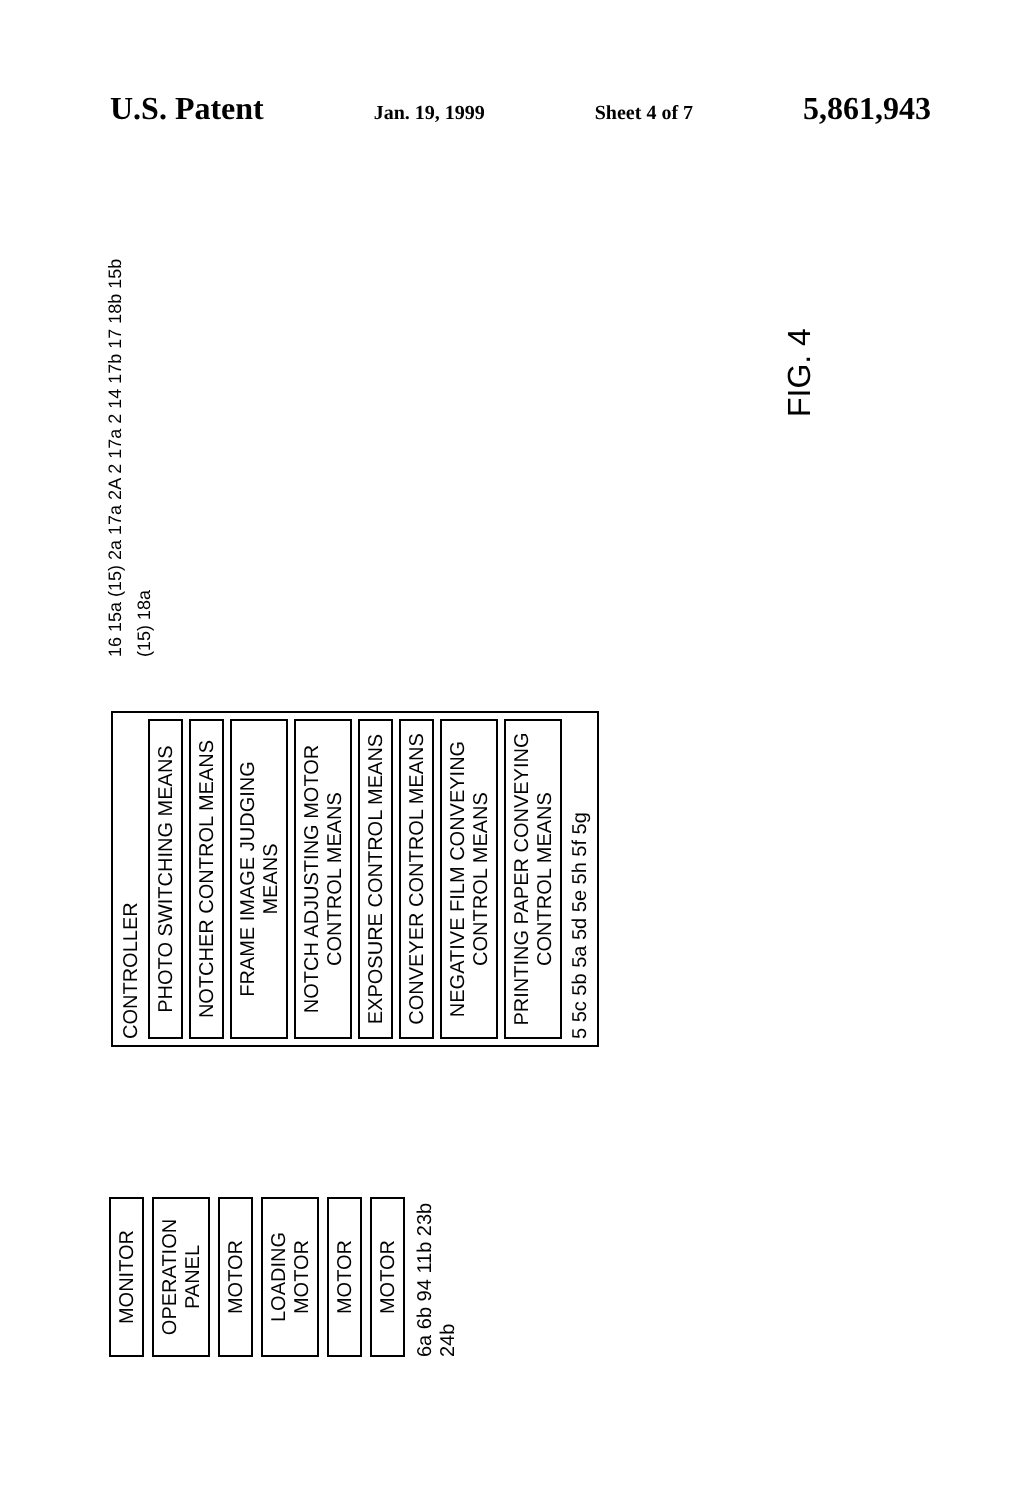U.S. Patent Jan. 19, 1999 Sheet 4 of 7 5,861,943
MONITOR
OPERATION PANEL
MOTOR
LOADING MOTOR
MOTOR
MOTOR
6a 6b 94 11b 23b 24b
CONTROLLER
PHOTO SWITCHING MEANS
NOTCHER CONTROL MEANS
FRAME IMAGE JUDGING MEANS
NOTCH ADJUSTING MOTOR CONTROL MEANS
EXPOSURE CONTROL MEANS
CONVEYER CONTROL MEANS
NEGATIVE FILM CONVEYING CONTROL MEANS
PRINTING PAPER CONVEYING CONTROL MEANS
5 5c 5b 5a 5d 5e 5h 5f 5g
16 15a (15) 2a 17a 2A 2 17a 2 14 17b 17 18b 15b (15) 18a
FIG. 4